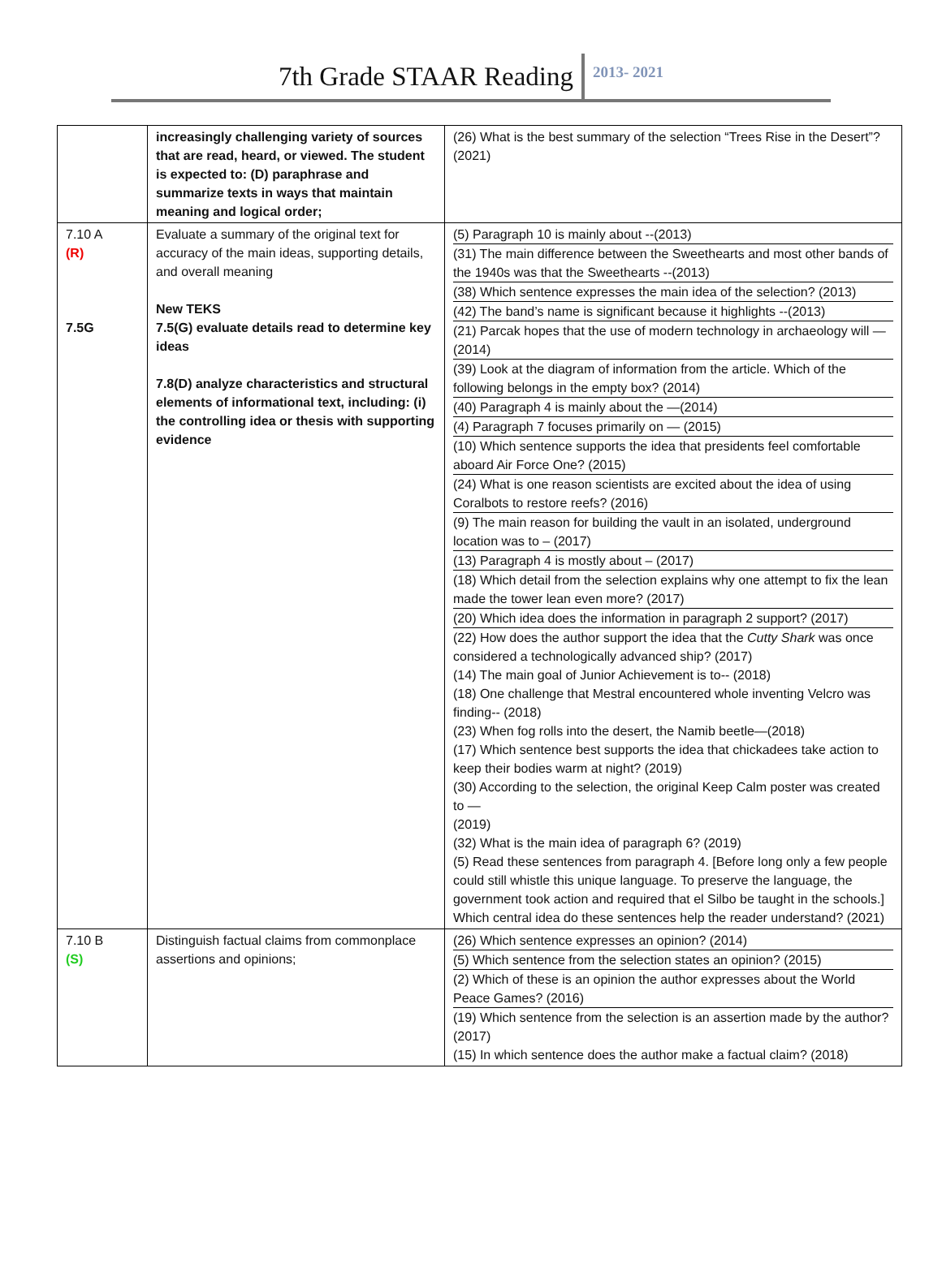7th Grade STAAR Reading 2013- 2021
| | increasingly challenging variety of sources that are read, heard, or viewed. The student is expected to: (D) paraphrase and summarize texts in ways that maintain meaning and logical order; | (26) What is the best summary of the selection “Trees Rise in the Desert”? (2021) |
| 7.10 A (R) 7.5G | Evaluate a summary of the original text for accuracy of the main ideas, supporting details, and overall meaning New TEKS 7.5(G) evaluate details read to determine key ideas 7.8(D) analyze characteristics and structural elements of informational text, including: (i) the controlling idea or thesis with supporting evidence | (5) Paragraph 10 is mainly about --(2013) (31) The main difference between the Sweethearts and most other bands of the 1940s was that the Sweethearts --(2013) (38) Which sentence expresses the main idea of the selection? (2013) (42) The band’s name is significant because it highlights --(2013) (21) Parcak hopes that the use of modern technology in archaeology will —(2014) (39) Look at the diagram of information from the article. Which of the following belongs in the empty box? (2014) (40) Paragraph 4 is mainly about the —(2014) (4) Paragraph 7 focuses primarily on — (2015) (10) Which sentence supports the idea that presidents feel comfortable aboard Air Force One? (2015) (24) What is one reason scientists are excited about the idea of using Coralbots to restore reefs? (2016) (9) The main reason for building the vault in an isolated, underground location was to – (2017) (13) Paragraph 4 is mostly about – (2017) (18) Which detail from the selection explains why one attempt to fix the lean made the tower lean even more? (2017) (20) Which idea does the information in paragraph 2 support? (2017) (22) How does the author support the idea that the Cutty Shark was once considered a technologically advanced ship? (2017) (14) The main goal of Junior Achievement is to-- (2018) (18) One challenge that Mestral encountered whole inventing Velcro was finding-- (2018) (23) When fog rolls into the desert, the Namib beetle—(2018) (17) Which sentence best supports the idea that chickadees take action to keep their bodies warm at night? (2019) (30) According to the selection, the original Keep Calm poster was created to — (2019) (32) What is the main idea of paragraph 6? (2019) (5) Read these sentences from paragraph 4. [Before long only a few people could still whistle this unique language. To preserve the language, the government took action and required that el Silbo be taught in the schools.] Which central idea do these sentences help the reader understand? (2021) |
| 7.10 B (S) | Distinguish factual claims from commonplace assertions and opinions; | (26) Which sentence expresses an opinion? (2014) (5) Which sentence from the selection states an opinion? (2015) (2) Which of these is an opinion the author expresses about the World Peace Games? (2016) (19) Which sentence from the selection is an assertion made by the author? (2017) (15) In which sentence does the author make a factual claim? (2018) |